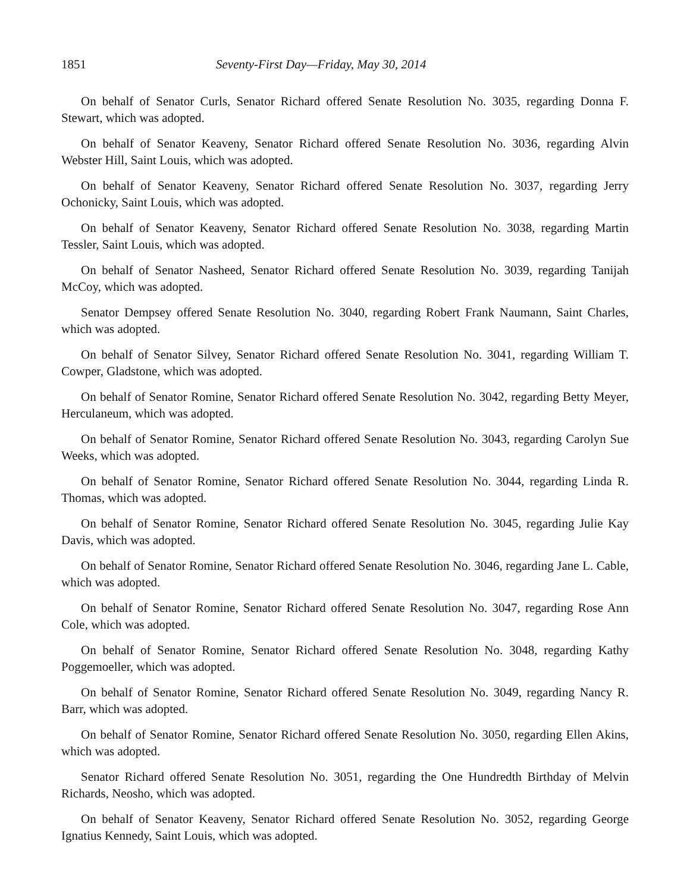1851 Seventy-First Day—Friday, May 30, 2014
On behalf of Senator Curls, Senator Richard offered Senate Resolution No. 3035, regarding Donna F. Stewart, which was adopted.
On behalf of Senator Keaveny, Senator Richard offered Senate Resolution No. 3036, regarding Alvin Webster Hill, Saint Louis, which was adopted.
On behalf of Senator Keaveny, Senator Richard offered Senate Resolution No. 3037, regarding Jerry Ochonicky, Saint Louis, which was adopted.
On behalf of Senator Keaveny, Senator Richard offered Senate Resolution No. 3038, regarding Martin Tessler, Saint Louis, which was adopted.
On behalf of Senator Nasheed, Senator Richard offered Senate Resolution No. 3039, regarding Tanijah McCoy, which was adopted.
Senator Dempsey offered Senate Resolution No. 3040, regarding Robert Frank Naumann, Saint Charles, which was adopted.
On behalf of Senator Silvey, Senator Richard offered Senate Resolution No. 3041, regarding William T. Cowper, Gladstone, which was adopted.
On behalf of Senator Romine, Senator Richard offered Senate Resolution No. 3042, regarding Betty Meyer, Herculaneum, which was adopted.
On behalf of Senator Romine, Senator Richard offered Senate Resolution No. 3043, regarding Carolyn Sue Weeks, which was adopted.
On behalf of Senator Romine, Senator Richard offered Senate Resolution No. 3044, regarding Linda R. Thomas, which was adopted.
On behalf of Senator Romine, Senator Richard offered Senate Resolution No. 3045, regarding Julie Kay Davis, which was adopted.
On behalf of Senator Romine, Senator Richard offered Senate Resolution No. 3046, regarding Jane L. Cable, which was adopted.
On behalf of Senator Romine, Senator Richard offered Senate Resolution No. 3047, regarding Rose Ann Cole, which was adopted.
On behalf of Senator Romine, Senator Richard offered Senate Resolution No. 3048, regarding Kathy Poggemoeller, which was adopted.
On behalf of Senator Romine, Senator Richard offered Senate Resolution No. 3049, regarding Nancy R. Barr, which was adopted.
On behalf of Senator Romine, Senator Richard offered Senate Resolution No. 3050, regarding Ellen Akins, which was adopted.
Senator Richard offered Senate Resolution No. 3051, regarding the One Hundredth Birthday of Melvin Richards, Neosho, which was adopted.
On behalf of Senator Keaveny, Senator Richard offered Senate Resolution No. 3052, regarding George Ignatius Kennedy, Saint Louis, which was adopted.